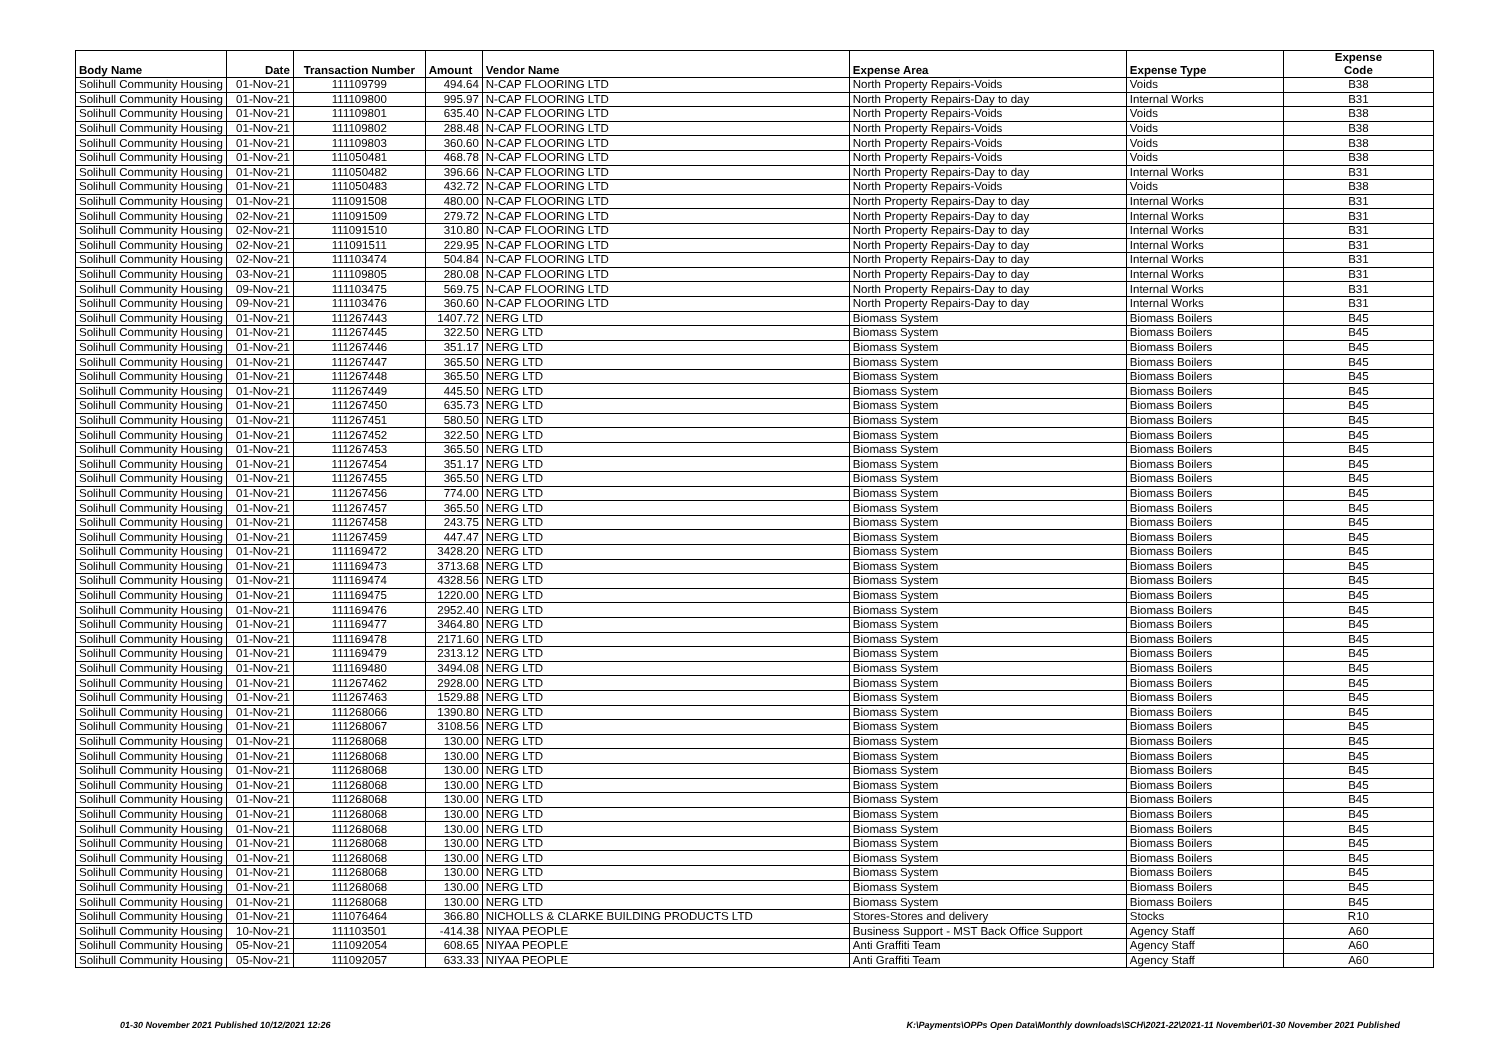| Body Name | Date | Transaction Number | Amount | Vendor Name | Expense Area | Expense Type | Expense Code |
| --- | --- | --- | --- | --- | --- | --- | --- |
| Solihull Community Housing | 01-Nov-21 | 111109799 | 494.64 | N-CAP FLOORING LTD | North Property Repairs-Voids | Voids | B38 |
| Solihull Community Housing | 01-Nov-21 | 111109800 | 995.97 | N-CAP FLOORING LTD | North Property Repairs-Day to day | Internal Works | B31 |
| Solihull Community Housing | 01-Nov-21 | 111109801 | 635.40 | N-CAP FLOORING LTD | North Property Repairs-Voids | Voids | B38 |
| Solihull Community Housing | 01-Nov-21 | 111109802 | 288.48 | N-CAP FLOORING LTD | North Property Repairs-Voids | Voids | B38 |
| Solihull Community Housing | 01-Nov-21 | 111109803 | 360.60 | N-CAP FLOORING LTD | North Property Repairs-Voids | Voids | B38 |
| Solihull Community Housing | 01-Nov-21 | 111050481 | 468.78 | N-CAP FLOORING LTD | North Property Repairs-Voids | Voids | B38 |
| Solihull Community Housing | 01-Nov-21 | 111050482 | 396.66 | N-CAP FLOORING LTD | North Property Repairs-Day to day | Internal Works | B31 |
| Solihull Community Housing | 01-Nov-21 | 111050483 | 432.72 | N-CAP FLOORING LTD | North Property Repairs-Voids | Voids | B38 |
| Solihull Community Housing | 01-Nov-21 | 111091508 | 480.00 | N-CAP FLOORING LTD | North Property Repairs-Day to day | Internal Works | B31 |
| Solihull Community Housing | 02-Nov-21 | 111091509 | 279.72 | N-CAP FLOORING LTD | North Property Repairs-Day to day | Internal Works | B31 |
| Solihull Community Housing | 02-Nov-21 | 111091510 | 310.80 | N-CAP FLOORING LTD | North Property Repairs-Day to day | Internal Works | B31 |
| Solihull Community Housing | 02-Nov-21 | 111091511 | 229.95 | N-CAP FLOORING LTD | North Property Repairs-Day to day | Internal Works | B31 |
| Solihull Community Housing | 02-Nov-21 | 111103474 | 504.84 | N-CAP FLOORING LTD | North Property Repairs-Day to day | Internal Works | B31 |
| Solihull Community Housing | 03-Nov-21 | 111109805 | 280.08 | N-CAP FLOORING LTD | North Property Repairs-Day to day | Internal Works | B31 |
| Solihull Community Housing | 09-Nov-21 | 111103475 | 569.75 | N-CAP FLOORING LTD | North Property Repairs-Day to day | Internal Works | B31 |
| Solihull Community Housing | 09-Nov-21 | 111103476 | 360.60 | N-CAP FLOORING LTD | North Property Repairs-Day to day | Internal Works | B31 |
| Solihull Community Housing | 01-Nov-21 | 111267443 | 1407.72 | NERG LTD | Biomass System | Biomass Boilers | B45 |
| Solihull Community Housing | 01-Nov-21 | 111267445 | 322.50 | NERG LTD | Biomass System | Biomass Boilers | B45 |
| Solihull Community Housing | 01-Nov-21 | 111267446 | 351.17 | NERG LTD | Biomass System | Biomass Boilers | B45 |
| Solihull Community Housing | 01-Nov-21 | 111267447 | 365.50 | NERG LTD | Biomass System | Biomass Boilers | B45 |
| Solihull Community Housing | 01-Nov-21 | 111267448 | 365.50 | NERG LTD | Biomass System | Biomass Boilers | B45 |
| Solihull Community Housing | 01-Nov-21 | 111267449 | 445.50 | NERG LTD | Biomass System | Biomass Boilers | B45 |
| Solihull Community Housing | 01-Nov-21 | 111267450 | 635.73 | NERG LTD | Biomass System | Biomass Boilers | B45 |
| Solihull Community Housing | 01-Nov-21 | 111267451 | 580.50 | NERG LTD | Biomass System | Biomass Boilers | B45 |
| Solihull Community Housing | 01-Nov-21 | 111267452 | 322.50 | NERG LTD | Biomass System | Biomass Boilers | B45 |
| Solihull Community Housing | 01-Nov-21 | 111267453 | 365.50 | NERG LTD | Biomass System | Biomass Boilers | B45 |
| Solihull Community Housing | 01-Nov-21 | 111267454 | 351.17 | NERG LTD | Biomass System | Biomass Boilers | B45 |
| Solihull Community Housing | 01-Nov-21 | 111267455 | 365.50 | NERG LTD | Biomass System | Biomass Boilers | B45 |
| Solihull Community Housing | 01-Nov-21 | 111267456 | 774.00 | NERG LTD | Biomass System | Biomass Boilers | B45 |
| Solihull Community Housing | 01-Nov-21 | 111267457 | 365.50 | NERG LTD | Biomass System | Biomass Boilers | B45 |
| Solihull Community Housing | 01-Nov-21 | 111267458 | 243.75 | NERG LTD | Biomass System | Biomass Boilers | B45 |
| Solihull Community Housing | 01-Nov-21 | 111267459 | 447.47 | NERG LTD | Biomass System | Biomass Boilers | B45 |
| Solihull Community Housing | 01-Nov-21 | 111169472 | 3428.20 | NERG LTD | Biomass System | Biomass Boilers | B45 |
| Solihull Community Housing | 01-Nov-21 | 111169473 | 3713.68 | NERG LTD | Biomass System | Biomass Boilers | B45 |
| Solihull Community Housing | 01-Nov-21 | 111169474 | 4328.56 | NERG LTD | Biomass System | Biomass Boilers | B45 |
| Solihull Community Housing | 01-Nov-21 | 111169475 | 1220.00 | NERG LTD | Biomass System | Biomass Boilers | B45 |
| Solihull Community Housing | 01-Nov-21 | 111169476 | 2952.40 | NERG LTD | Biomass System | Biomass Boilers | B45 |
| Solihull Community Housing | 01-Nov-21 | 111169477 | 3464.80 | NERG LTD | Biomass System | Biomass Boilers | B45 |
| Solihull Community Housing | 01-Nov-21 | 111169478 | 2171.60 | NERG LTD | Biomass System | Biomass Boilers | B45 |
| Solihull Community Housing | 01-Nov-21 | 111169479 | 2313.12 | NERG LTD | Biomass System | Biomass Boilers | B45 |
| Solihull Community Housing | 01-Nov-21 | 111169480 | 3494.08 | NERG LTD | Biomass System | Biomass Boilers | B45 |
| Solihull Community Housing | 01-Nov-21 | 111267462 | 2928.00 | NERG LTD | Biomass System | Biomass Boilers | B45 |
| Solihull Community Housing | 01-Nov-21 | 111267463 | 1529.88 | NERG LTD | Biomass System | Biomass Boilers | B45 |
| Solihull Community Housing | 01-Nov-21 | 111268066 | 1390.80 | NERG LTD | Biomass System | Biomass Boilers | B45 |
| Solihull Community Housing | 01-Nov-21 | 111268067 | 3108.56 | NERG LTD | Biomass System | Biomass Boilers | B45 |
| Solihull Community Housing | 01-Nov-21 | 111268068 | 130.00 | NERG LTD | Biomass System | Biomass Boilers | B45 |
| Solihull Community Housing | 01-Nov-21 | 111268068 | 130.00 | NERG LTD | Biomass System | Biomass Boilers | B45 |
| Solihull Community Housing | 01-Nov-21 | 111268068 | 130.00 | NERG LTD | Biomass System | Biomass Boilers | B45 |
| Solihull Community Housing | 01-Nov-21 | 111268068 | 130.00 | NERG LTD | Biomass System | Biomass Boilers | B45 |
| Solihull Community Housing | 01-Nov-21 | 111268068 | 130.00 | NERG LTD | Biomass System | Biomass Boilers | B45 |
| Solihull Community Housing | 01-Nov-21 | 111268068 | 130.00 | NERG LTD | Biomass System | Biomass Boilers | B45 |
| Solihull Community Housing | 01-Nov-21 | 111268068 | 130.00 | NERG LTD | Biomass System | Biomass Boilers | B45 |
| Solihull Community Housing | 01-Nov-21 | 111268068 | 130.00 | NERG LTD | Biomass System | Biomass Boilers | B45 |
| Solihull Community Housing | 01-Nov-21 | 111268068 | 130.00 | NERG LTD | Biomass System | Biomass Boilers | B45 |
| Solihull Community Housing | 01-Nov-21 | 111268068 | 130.00 | NERG LTD | Biomass System | Biomass Boilers | B45 |
| Solihull Community Housing | 01-Nov-21 | 111268068 | 130.00 | NERG LTD | Biomass System | Biomass Boilers | B45 |
| Solihull Community Housing | 01-Nov-21 | 111268068 | 130.00 | NERG LTD | Biomass System | Biomass Boilers | B45 |
| Solihull Community Housing | 01-Nov-21 | 111076464 | 366.80 | NICHOLLS & CLARKE BUILDING PRODUCTS LTD | Stores-Stores and delivery | Stocks | R10 |
| Solihull Community Housing | 10-Nov-21 | 111103501 | -414.38 | NIYAA PEOPLE | Business Support - MST Back Office Support | Agency Staff | A60 |
| Solihull Community Housing | 05-Nov-21 | 111092054 | 608.65 | NIYAA PEOPLE | Anti Graffiti Team | Agency Staff | A60 |
| Solihull Community Housing | 05-Nov-21 | 111092057 | 633.33 | NIYAA PEOPLE | Anti Graffiti Team | Agency Staff | A60 |
01-30 November 2021 Published 10/12/2021 12:26 K:\Payments\OPPs Open Data\Monthly downloads\SCH\2021-22\2021-11 November\01-30 November 2021 Published